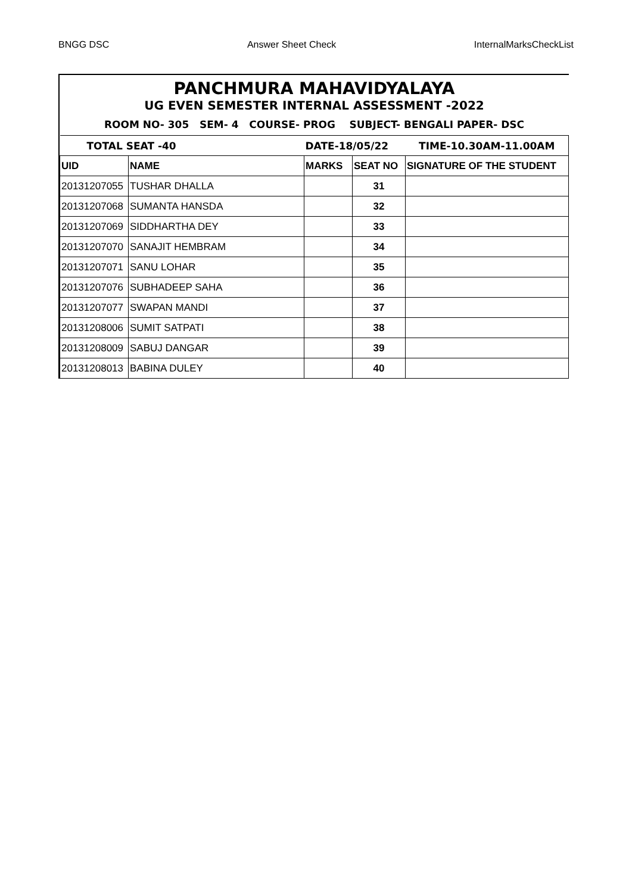BNGG DSC Answer Sheet Check InternalMarksCheckList
PANCHMURA MAHAVIDYALAYA
UG EVEN SEMESTER INTERNAL ASSESSMENT -2022
ROOM NO- 305 SEM- 4 COURSE- PROG SUBJECT- BENGALI PAPER- DSC
| TOTAL SEAT -40 | | DATE-18/05/22 | | TIME-10.30AM-11.00AM |
| UID | NAME | MARKS | SEAT NO | SIGNATURE OF THE STUDENT |
| 20131207055 | TUSHAR DHALLA | | 31 | |
| 20131207068 | SUMANTA HANSDA | | 32 | |
| 20131207069 | SIDDHARTHA DEY | | 33 | |
| 20131207070 | SANAJIT HEMBRAM | | 34 | |
| 20131207071 | SANU LOHAR | | 35 | |
| 20131207076 | SUBHADEEP SAHA | | 36 | |
| 20131207077 | SWAPAN MANDI | | 37 | |
| 20131208006 | SUMIT SATPATI | | 38 | |
| 20131208009 | SABUJ DANGAR | | 39 | |
| 20131208013 | BABINA DULEY | | 40 | |